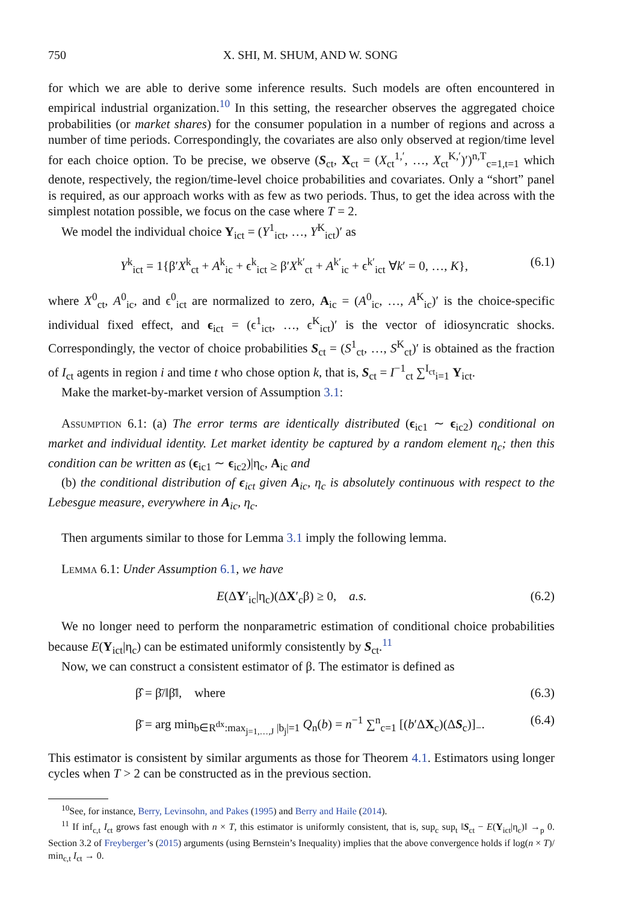750 X. SHI, M. SHUM, AND W. SONG
for which we are able to derive some inference results. Such models are often encountered in empirical industrial organization.<sup>10</sup> In this setting, the researcher observes the aggregated choice probabilities (or market shares) for the consumer population in a number of regions and across a number of time periods. Correspondingly, the covariates are also only observed at region/time level for each choice option. To be precise, we observe (S<sub>ct</sub>, X<sub>ct</sub> = (X<sub>ct</sub><sup>1,′</sup>, …, X<sub>ct</sub><sup>K,′</sup>)′)<sup>n,T</sup><sub>c=1,t=1</sub> which denote, respectively, the region/time-level choice probabilities and covariates. Only a “short” panel is required, as our approach works with as few as two periods. Thus, to get the idea across with the simplest notation possible, we focus on the case where T = 2.
We model the individual choice Y<sub>ict</sub> = (Y<sup>1</sup><sub>ict</sub>, …, Y<sup>K</sup><sub>ict</sub>)′ as
Y<sup>k</sup><sub>ict</sub> = 1{β′X<sup>k</sup><sub>ct</sub> + A<sup>k</sup><sub>ic</sub> + ϵ<sup>k</sup><sub>ict</sub> ≥ β′X<sup>k′</sup><sub>ct</sub> + A<sup>k′</sup><sub>ic</sub> + ϵ<sup>k′</sup><sub>ict</sub> ∀k′ = 0, …, K}, (6.1)
where X<sup>0</sup><sub>ct</sub>, A<sup>0</sup><sub>ic</sub>, and ϵ<sup>0</sup><sub>ict</sub> are normalized to zero, A<sub>ic</sub> = (A<sup>0</sup><sub>ic</sub>, …, A<sup>K</sup><sub>ic</sub>)′ is the choice-specific individual fixed effect, and ϵ<sub>ict</sub> = (ϵ<sup>1</sup><sub>ict</sub>, …, ϵ<sup>K</sup><sub>ict</sub>)′ is the vector of idiosyncratic shocks. Correspondingly, the vector of choice probabilities S<sub>ct</sub> = (S<sup>1</sup><sub>ct</sub>, …, S<sup>K</sup><sub>ct</sub>)′ is obtained as the fraction of I<sub>ct</sub> agents in region i and time t who chose option k, that is, S<sub>ct</sub> = I<sup>−1</sup><sub>ct</sub> ∑<sup>I<sub>ct</sub></sup><sub>i=1</sub> Y<sub>ict</sub>.
Make the market-by-market version of Assumption 3.1:
Assumption 6.1: (a) The error terms are identically distributed (ϵ<sub>ic1</sub> ∼ ϵ<sub>ic2</sub>) conditional on market and individual identity. Let market identity be captured by a random element η<sub>c</sub>; then this condition can be written as (ϵ<sub>ic1</sub> ∼ ϵ<sub>ic2</sub>)|η<sub>c</sub>, A<sub>ic</sub> and
(b) the conditional distribution of ϵ<sub>ict</sub> given A<sub>ic</sub>, η<sub>c</sub> is absolutely continuous with respect to the Lebesgue measure, everywhere in A<sub>ic</sub>, η<sub>c</sub>.
Then arguments similar to those for Lemma 3.1 imply the following lemma.
Lemma 6.1: Under Assumption 6.1, we have
E(ΔY′<sub>ic</sub>|η<sub>c</sub>)(ΔX′<sub>c</sub>β) ≥ 0, a.s. (6.2)
We no longer need to perform the nonparametric estimation of conditional choice probabilities because E(Y<sub>ict</sub>|η<sub>c</sub>) can be estimated uniformly consistently by S<sub>ct</sub>.<sup>11</sup>
Now, we can construct a consistent estimator of β. The estimator is defined as
β̂ = β̄/‖β̄‖, where (6.3)
β̄ = arg min<sub>b∈R<sup>dx</sup>:max<sub>j=1,…,J</sub> |b<sub>j</sub>|=1</sub> Q<sub>n</sub>(b) = n<sup>−1</sup> ∑<sup>n</sup><sub>c=1</sub> [(b′ΔX<sub>c</sub>)(ΔS<sub>c</sub>)]<sub>−</sub>. (6.4)
This estimator is consistent by similar arguments as those for Theorem 4.1. Estimators using longer cycles when T > 2 can be constructed as in the previous section.
<sup>10</sup> See, for instance, Berry, Levinsohn, and Pakes (1995) and Berry and Haile (2014).
<sup>11</sup> If inf<sub>c,t</sub> I<sub>ct</sub> grows fast enough with n × T, this estimator is uniformly consistent, that is, sup<sub>c</sub> sup<sub>t</sub> ‖S<sub>ct</sub> − E(Y<sub>ict</sub>|η<sub>c</sub>)‖ →<sub>p</sub> 0. Section 3.2 of Freyberger’s (2015) arguments (using Bernstein’s Inequality) implies that the above convergence holds if log(n × T)/ min<sub>c,t</sub> I<sub>ct</sub> → 0.